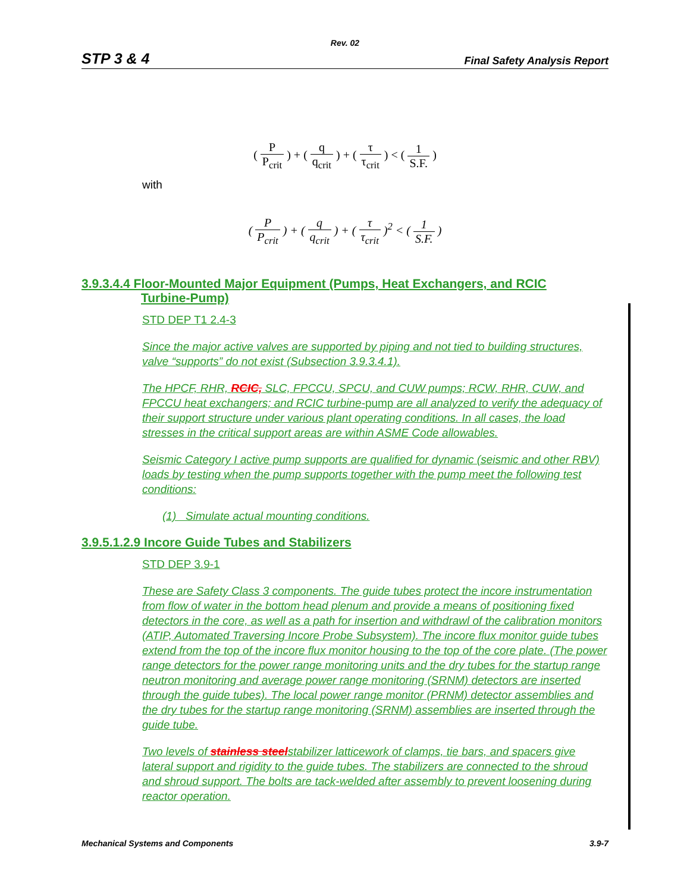Rev. 02
STP 3 & 4 Final Safety Analysis Report
( P P<sub>crit</sub> ) + ( q q<sub>crit</sub> ) + ( τ τ<sub>crit</sub> ) < ( 1 S.F. )
with
( P P<sub>crit</sub> ) + ( q q<sub>crit</sub> ) + ( τ τ<sub>crit</sub> )<sup>2</sup> < ( 1 S.F. )
3.9.3.4.4 Floor-Mounted Major Equipment (Pumps, Heat Exchangers, and RCIC
Turbine-Pump)
STD DEP T1 2.4-3
Since the major active valves are supported by piping and not tied to building structures, valve “supports” do not exist (Subsection 3.9.3.4.1).
The HPCF, RHR, RCIC, SLC, FPCCU, SPCU, and CUW pumps; RCW, RHR, CUW, and FPCCU heat exchangers; and RCIC turbine-pump are all analyzed to verify the adequacy of their support structure under various plant operating conditions. In all cases, the load stresses in the critical support areas are within ASME Code allowables.
Seismic Category I active pump supports are qualified for dynamic (seismic and other RBV) loads by testing when the pump supports together with the pump meet the following test conditions:
(1) Simulate actual mounting conditions.
3.9.5.1.2.9 Incore Guide Tubes and Stabilizers
STD DEP 3.9-1
These are Safety Class 3 components. The guide tubes protect the incore instrumentation from flow of water in the bottom head plenum and provide a means of positioning fixed detectors in the core, as well as a path for insertion and withdrawl of the calibration monitors (ATIP, Automated Traversing Incore Probe Subsystem). The incore flux monitor guide tubes extend from the top of the incore flux monitor housing to the top of the core plate. (The power range detectors for the power range monitoring units and the dry tubes for the startup range neutron monitoring and average power range monitoring (SRNM) detectors are inserted through the guide tubes). The local power range monitor (PRNM) detector assemblies and the dry tubes for the startup range monitoring (SRNM) assemblies are inserted through the guide tube.
Two levels of stainless steelstabilizer latticework of clamps, tie bars, and spacers give lateral support and rigidity to the guide tubes. The stabilizers are connected to the shroud and shroud support. The bolts are tack-welded after assembly to prevent loosening during reactor operation.
Mechanical Systems and Components 3.9-7